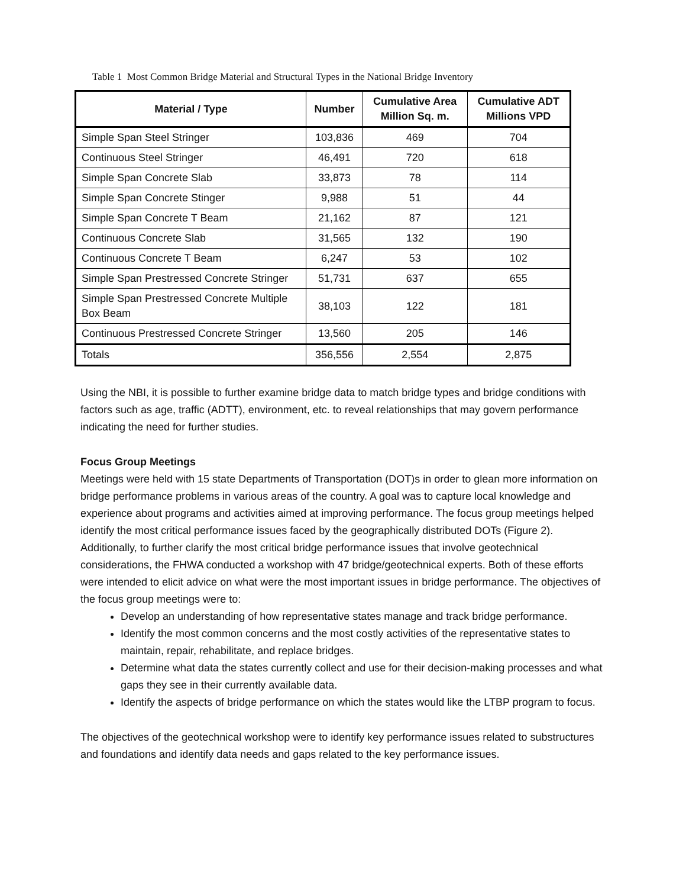Table 1 Most Common Bridge Material and Structural Types in the National Bridge Inventory
| Material / Type | Number | Cumulative Area Million Sq. m. | Cumulative ADT Millions VPD |
| --- | --- | --- | --- |
| Simple Span Steel Stringer | 103,836 | 469 | 704 |
| Continuous Steel Stringer | 46,491 | 720 | 618 |
| Simple Span Concrete Slab | 33,873 | 78 | 114 |
| Simple Span Concrete Stinger | 9,988 | 51 | 44 |
| Simple Span Concrete T Beam | 21,162 | 87 | 121 |
| Continuous Concrete Slab | 31,565 | 132 | 190 |
| Continuous Concrete T Beam | 6,247 | 53 | 102 |
| Simple Span Prestressed Concrete Stringer | 51,731 | 637 | 655 |
| Simple Span Prestressed Concrete Multiple Box Beam | 38,103 | 122 | 181 |
| Continuous Prestressed Concrete Stringer | 13,560 | 205 | 146 |
| Totals | 356,556 | 2,554 | 2,875 |
Using the NBI, it is possible to further examine bridge data to match bridge types and bridge conditions with factors such as age, traffic (ADTT), environment, etc. to reveal relationships that may govern performance indicating the need for further studies.
Focus Group Meetings
Meetings were held with 15 state Departments of Transportation (DOT)s in order to glean more information on bridge performance problems in various areas of the country. A goal was to capture local knowledge and experience about programs and activities aimed at improving performance. The focus group meetings helped identify the most critical performance issues faced by the geographically distributed DOTs (Figure 2). Additionally, to further clarify the most critical bridge performance issues that involve geotechnical considerations, the FHWA conducted a workshop with 47 bridge/geotechnical experts. Both of these efforts were intended to elicit advice on what were the most important issues in bridge performance. The objectives of the focus group meetings were to:
Develop an understanding of how representative states manage and track bridge performance.
Identify the most common concerns and the most costly activities of the representative states to maintain, repair, rehabilitate, and replace bridges.
Determine what data the states currently collect and use for their decision-making processes and what gaps they see in their currently available data.
Identify the aspects of bridge performance on which the states would like the LTBP program to focus.
The objectives of the geotechnical workshop were to identify key performance issues related to substructures and foundations and identify data needs and gaps related to the key performance issues.